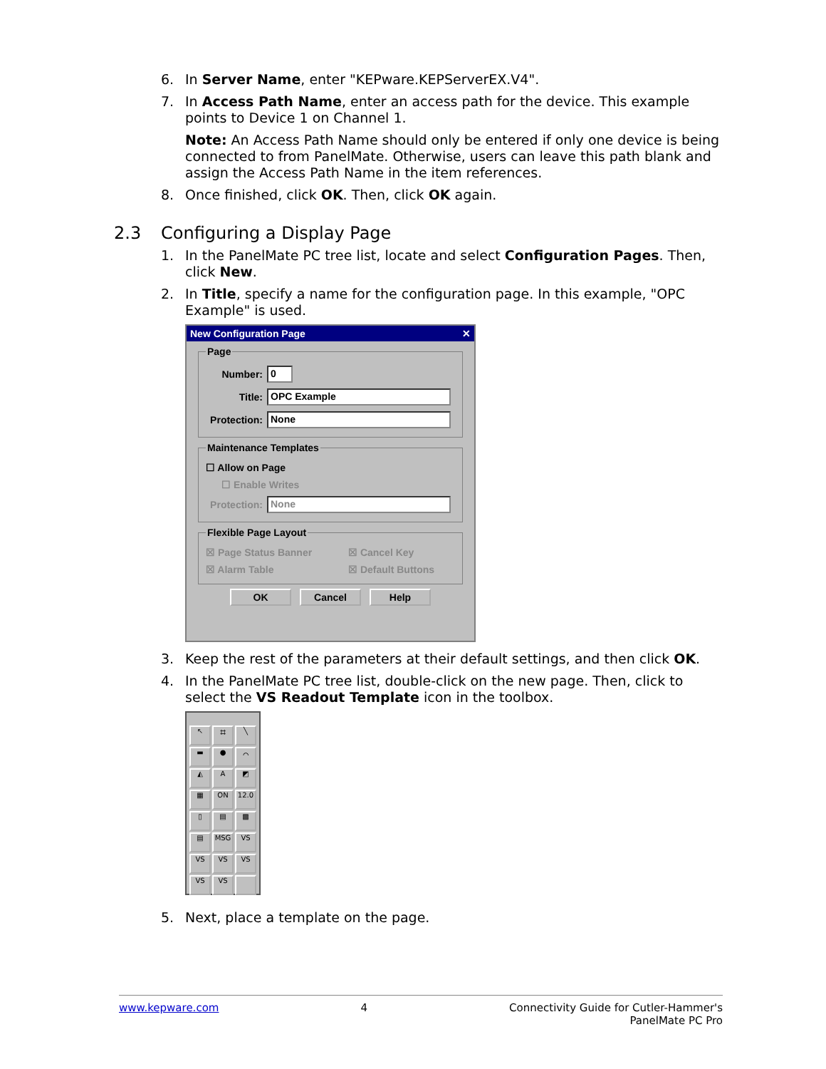6. In Server Name, enter "KEPware.KEPServerEX.V4".
7. In Access Path Name, enter an access path for the device. This example points to Device 1 on Channel 1.
Note: An Access Path Name should only be entered if only one device is being connected to from PanelMate. Otherwise, users can leave this path blank and assign the Access Path Name in the item references.
8. Once finished, click OK. Then, click OK again.
2.3 Configuring a Display Page
1. In the PanelMate PC tree list, locate and select Configuration Pages. Then, click New.
2. In Title, specify a name for the configuration page. In this example, "OPC Example" is used.
New Configuration Page ✕
Page
Number: 0
Title: OPC Example
Protection: None
Maintenance Templates
☐ Allow on Page
☐ Enable Writes
Protection: None
Flexible Page Layout
☒ Page Status Banner ☒ Cancel Key
☒ Alarm Table ☒ Default Buttons
OK Cancel Help
3. Keep the rest of the parameters at their default settings, and then click OK.
4. In the PanelMate PC tree list, double-click on the new page. Then, click to select the VS Readout Template icon in the toolbox.
↖
⌗
╲
▬
●
⌒
◭
A
◩
▦
ON
12.0
▯
▤
▩
▤
MSG
VS
VS
VS
VS
VS
VS
5. Next, place a template on the page.
www.kepware.com 4 Connectivity Guide for Cutler-Hammer's
PanelMate PC Pro